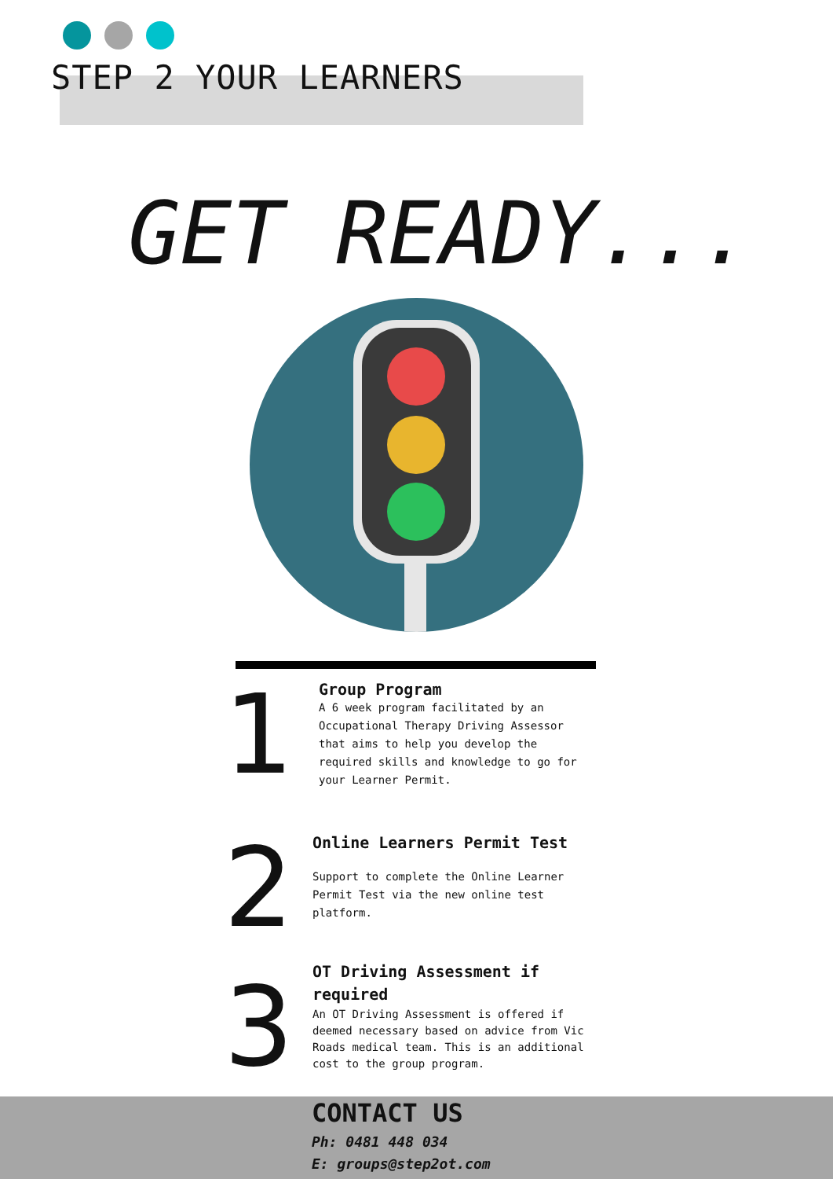STEP 2 YOUR LEARNERS
GET READY...
1
Group Program
A 6 week program facilitated by an Occupational Therapy Driving Assessor that aims to help you develop the required skills and knowledge to go for your Learner Permit.
2
Online Learners Permit Test
Support to complete the Online Learner Permit Test via the new online test platform.
3
OT Driving Assessment if required
An OT Driving Assessment is offered if deemed necessary based on advice from Vic Roads medical team. This is an additional cost to the group program.
CONTACT US
Ph: 0481 448 034
E: groups@step2ot.com